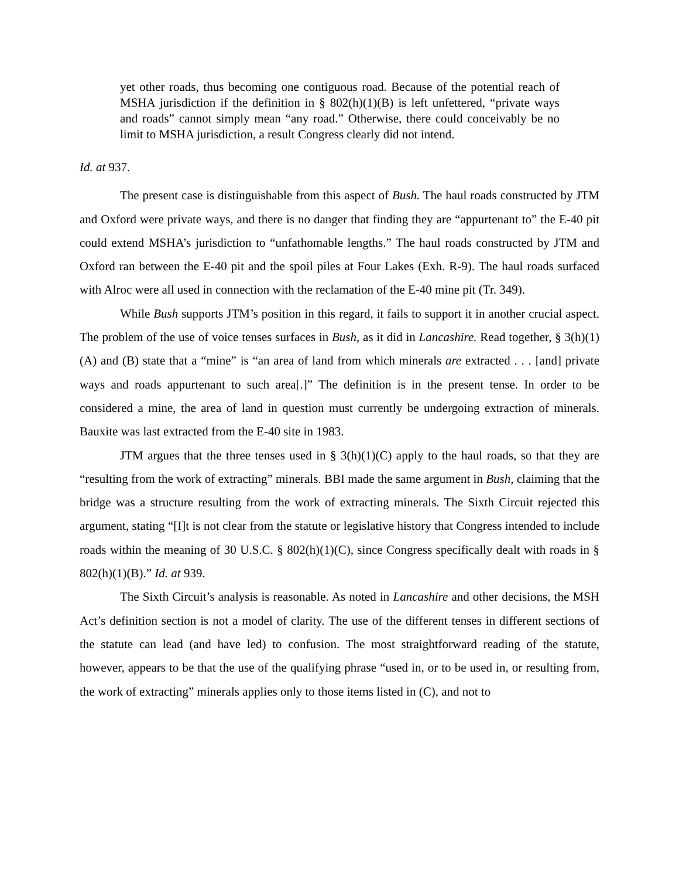yet other roads, thus becoming one contiguous road. Because of the potential reach of MSHA jurisdiction if the definition in § 802(h)(1)(B) is left unfettered, “private ways and roads” cannot simply mean “any road.” Otherwise, there could conceivably be no limit to MSHA jurisdiction, a result Congress clearly did not intend.
Id. at 937.
The present case is distinguishable from this aspect of Bush. The haul roads constructed by JTM and Oxford were private ways, and there is no danger that finding they are “appurtenant to” the E-40 pit could extend MSHA’s jurisdiction to “unfathomable lengths.” The haul roads constructed by JTM and Oxford ran between the E-40 pit and the spoil piles at Four Lakes (Exh. R-9). The haul roads surfaced with Alroc were all used in connection with the reclamation of the E-40 mine pit (Tr. 349).
While Bush supports JTM’s position in this regard, it fails to support it in another crucial aspect. The problem of the use of voice tenses surfaces in Bush, as it did in Lancashire. Read together, § 3(h)(1)(A) and (B) state that a “mine” is “an area of land from which minerals are extracted . . . [and] private ways and roads appurtenant to such area[.]” The definition is in the present tense. In order to be considered a mine, the area of land in question must currently be undergoing extraction of minerals. Bauxite was last extracted from the E-40 site in 1983.
JTM argues that the three tenses used in § 3(h)(1)(C) apply to the haul roads, so that they are “resulting from the work of extracting” minerals. BBI made the same argument in Bush, claiming that the bridge was a structure resulting from the work of extracting minerals. The Sixth Circuit rejected this argument, stating “[I]t is not clear from the statute or legislative history that Congress intended to include roads within the meaning of 30 U.S.C. § 802(h)(1)(C), since Congress specifically dealt with roads in § 802(h)(1)(B).” Id. at 939.
The Sixth Circuit’s analysis is reasonable. As noted in Lancashire and other decisions, the MSH Act’s definition section is not a model of clarity. The use of the different tenses in different sections of the statute can lead (and have led) to confusion. The most straightforward reading of the statute, however, appears to be that the use of the qualifying phrase “used in, or to be used in, or resulting from, the work of extracting” minerals applies only to those items listed in (C), and not to